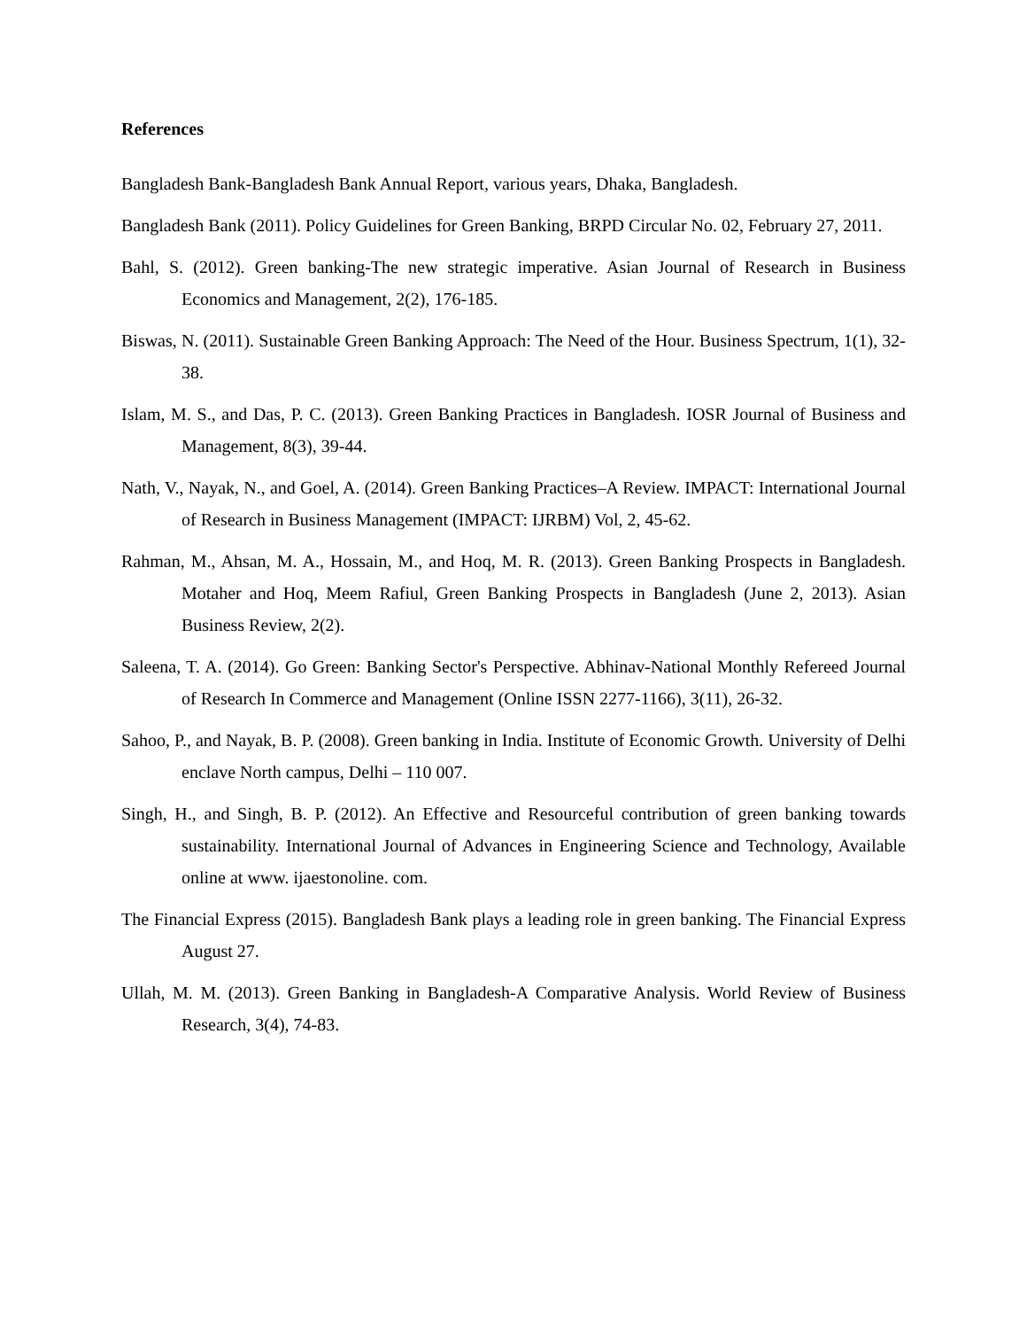References
Bangladesh Bank-Bangladesh Bank Annual Report, various years, Dhaka, Bangladesh.
Bangladesh Bank (2011). Policy Guidelines for Green Banking, BRPD Circular No. 02, February 27, 2011.
Bahl, S. (2012). Green banking-The new strategic imperative. Asian Journal of Research in Business Economics and Management, 2(2), 176-185.
Biswas, N. (2011). Sustainable Green Banking Approach: The Need of the Hour. Business Spectrum, 1(1), 32-38.
Islam, M. S., and Das, P. C. (2013). Green Banking Practices in Bangladesh. IOSR Journal of Business and Management, 8(3), 39-44.
Nath, V., Nayak, N., and Goel, A. (2014). Green Banking Practices–A Review. IMPACT: International Journal of Research in Business Management (IMPACT: IJRBM) Vol, 2, 45-62.
Rahman, M., Ahsan, M. A., Hossain, M., and Hoq, M. R. (2013). Green Banking Prospects in Bangladesh. Motaher and Hoq, Meem Rafiul, Green Banking Prospects in Bangladesh (June 2, 2013). Asian Business Review, 2(2).
Saleena, T. A. (2014). Go Green: Banking Sector's Perspective. Abhinav-National Monthly Refereed Journal of Research In Commerce and Management (Online ISSN 2277-1166), 3(11), 26-32.
Sahoo, P., and Nayak, B. P. (2008). Green banking in India. Institute of Economic Growth. University of Delhi enclave North campus, Delhi – 110 007.
Singh, H., and Singh, B. P. (2012). An Effective and Resourceful contribution of green banking towards sustainability. International Journal of Advances in Engineering Science and Technology, Available online at www. ijaestonoline. com.
The Financial Express (2015). Bangladesh Bank plays a leading role in green banking. The Financial Express August 27.
Ullah, M. M. (2013). Green Banking in Bangladesh-A Comparative Analysis. World Review of Business Research, 3(4), 74-83.